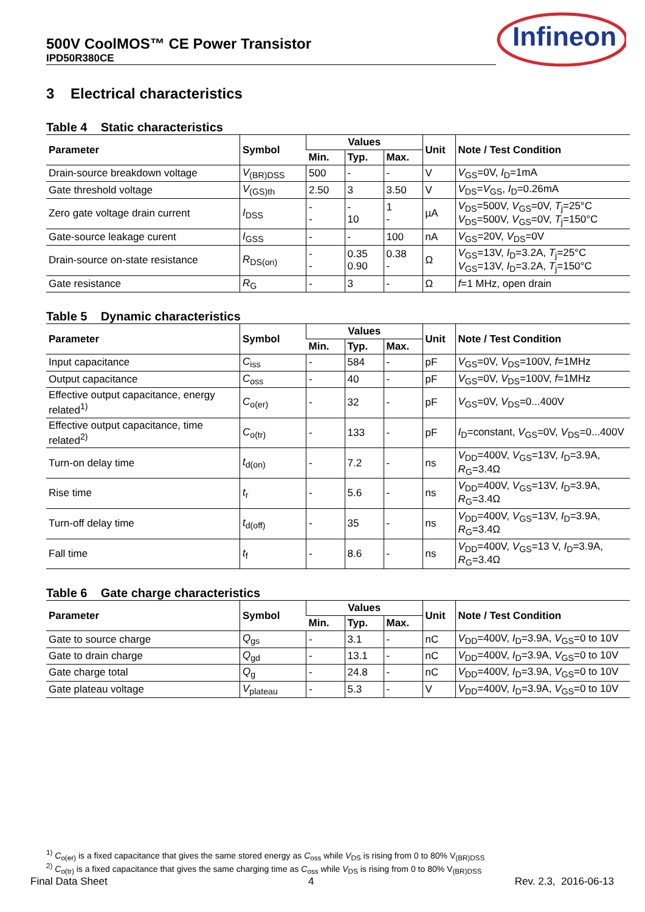500V CoolMOS™ CE Power Transistor
IPD50R380CE
Infineon
3 Electrical characteristics
Table 4 Static characteristics
| Parameter | Symbol | Values | | | Unit | Note / Test Condition |
| --- | --- | --- | --- | --- | --- | --- |
| | | Min. | Typ. | Max. | | |
| Drain-source breakdown voltage | V<sub>(BR)DSS</sub> | 500 | - | - | V | V<sub>GS</sub>=0V, I<sub>D</sub>=1mA |
| Gate threshold voltage | V<sub>(GS)th</sub> | 2.50 | 3 | 3.50 | V | V<sub>DS</sub>= V<sub>GS</sub>, I<sub>D</sub>=0.26mA |
| Zero gate voltage drain current | I<sub>DSS</sub> | - - | - 10 | 1 - | µA | V<sub>DS</sub>=500V, V<sub>GS</sub>=0V, T<sub>j</sub>=25°C V<sub>DS</sub>=500V, V<sub>GS</sub>=0V, T<sub>j</sub>=150°C |
| Gate-source leakage curent | I<sub>GSS</sub> | - | - | 100 | nA | V<sub>GS</sub>=20V, V<sub>DS</sub>=0V |
| Drain-source on-state resistance | R<sub>DS(on)</sub> | - - | 0.35 0.90 | 0.38 - | Ω | V<sub>GS</sub>=13V, I<sub>D</sub>=3.2A, T<sub>j</sub>=25°C V<sub>GS</sub>=13V, I<sub>D</sub>=3.2A, T<sub>j</sub>=150°C |
| Gate resistance | R<sub>G</sub> | - | 3 | - | Ω | f =1 MHz, open drain |
Table 5 Dynamic characteristics
| Parameter | Symbol | Values | | | Unit | Note / Test Condition |
| --- | --- | --- | --- | --- | --- | --- |
| | | Min. | Typ. | Max. | | |
| Input capacitance | C<sub>iss</sub> | - | 584 | - | pF | V<sub>GS</sub>=0V, V<sub>DS</sub>=100V, f =1MHz |
| Output capacitance | C<sub>oss</sub> | - | 40 | - | pF | V<sub>GS</sub>=0V, V<sub>DS</sub>=100V, f =1MHz |
| Effective output capacitance, energy related<sup>1)</sup> | C<sub>o(er)</sub> | - | 32 | - | pF | V<sub>GS</sub>=0V, V<sub>DS</sub>=0...400V |
| Effective output capacitance, time related<sup>2)</sup> | C<sub>o(tr)</sub> | - | 133 | - | pF | I<sub>D</sub>=constant, V<sub>GS</sub>=0V, V<sub>DS</sub>=0...400V |
| Turn-on delay time | t<sub>d(on)</sub> | - | 7.2 | - | ns | V<sub>DD</sub>=400V, V<sub>GS</sub>=13V, I<sub>D</sub>=3.9A, R<sub>G</sub>=3.4Ω |
| Rise time | t<sub>r</sub> | - | 5.6 | - | ns | V<sub>DD</sub>=400V, V<sub>GS</sub>=13V, I<sub>D</sub>=3.9A, R<sub>G</sub>=3.4Ω |
| Turn-off delay time | t<sub>d(off)</sub> | - | 35 | - | ns | V<sub>DD</sub>=400V, V<sub>GS</sub>=13V, I<sub>D</sub>=3.9A, R<sub>G</sub>=3.4Ω |
| Fall time | t<sub>f</sub> | - | 8.6 | - | ns | V<sub>DD</sub>=400V, V<sub>GS</sub>=13 V, I<sub>D</sub>=3.9A, R<sub>G</sub>=3.4Ω |
Table 6 Gate charge characteristics
| Parameter | Symbol | Values | | | Unit | Note / Test Condition |
| --- | --- | --- | --- | --- | --- | --- |
| | | Min. | Typ. | Max. | | |
| Gate to source charge | Q<sub>gs</sub> | - | 3.1 | - | nC | V<sub>DD</sub>=400V, I<sub>D</sub>=3.9A, V<sub>GS</sub>=0 to 10V |
| Gate to drain charge | Q<sub>gd</sub> | - | 13.1 | - | nC | V<sub>DD</sub>=400V, I<sub>D</sub>=3.9A, V<sub>GS</sub>=0 to 10V |
| Gate charge total | Q<sub>g</sub> | - | 24.8 | - | nC | V<sub>DD</sub>=400V, I<sub>D</sub>=3.9A, V<sub>GS</sub>=0 to 10V |
| Gate plateau voltage | V<sub>plateau</sub> | - | 5.3 | - | V | V<sub>DD</sub>=400V, I<sub>D</sub>=3.9A, V<sub>GS</sub>=0 to 10V |
<sup>1)</sup> C<sub>o(er)</sub> is a fixed capacitance that gives the same stored energy as C<sub>oss</sub> while V<sub>DS</sub> is rising from 0 to 80% V<sub>(BR)DSS</sub>
<sup>2)</sup> C<sub>o(tr)</sub> is a fixed capacitance that gives the same charging time as C<sub>oss</sub> while V<sub>DS</sub> is rising from 0 to 80% V<sub>(BR)DSS</sub>
Final Data Sheet 4 Rev. 2.3, 2016-06-13